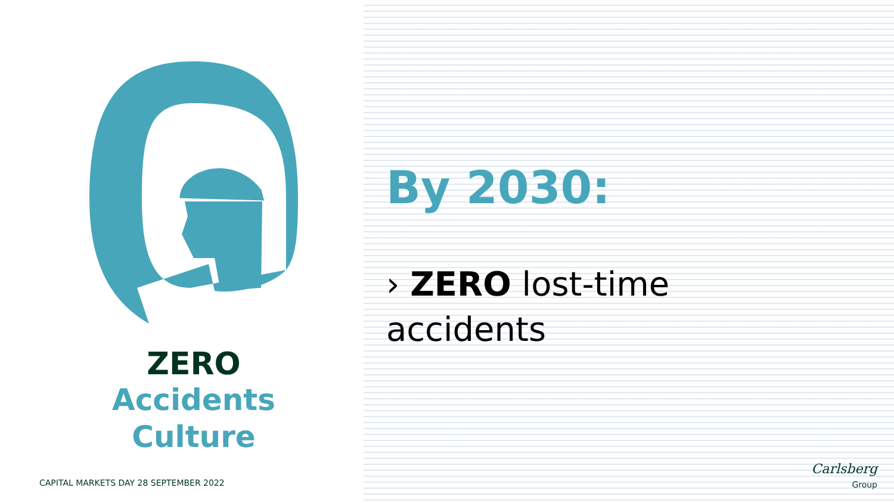ZERO
Accidents
Culture
By 2030:
› ZERO lost-time accidents
CAPITAL MARKETS DAY 28 SEPTEMBER 2022
Carlsberg
Group